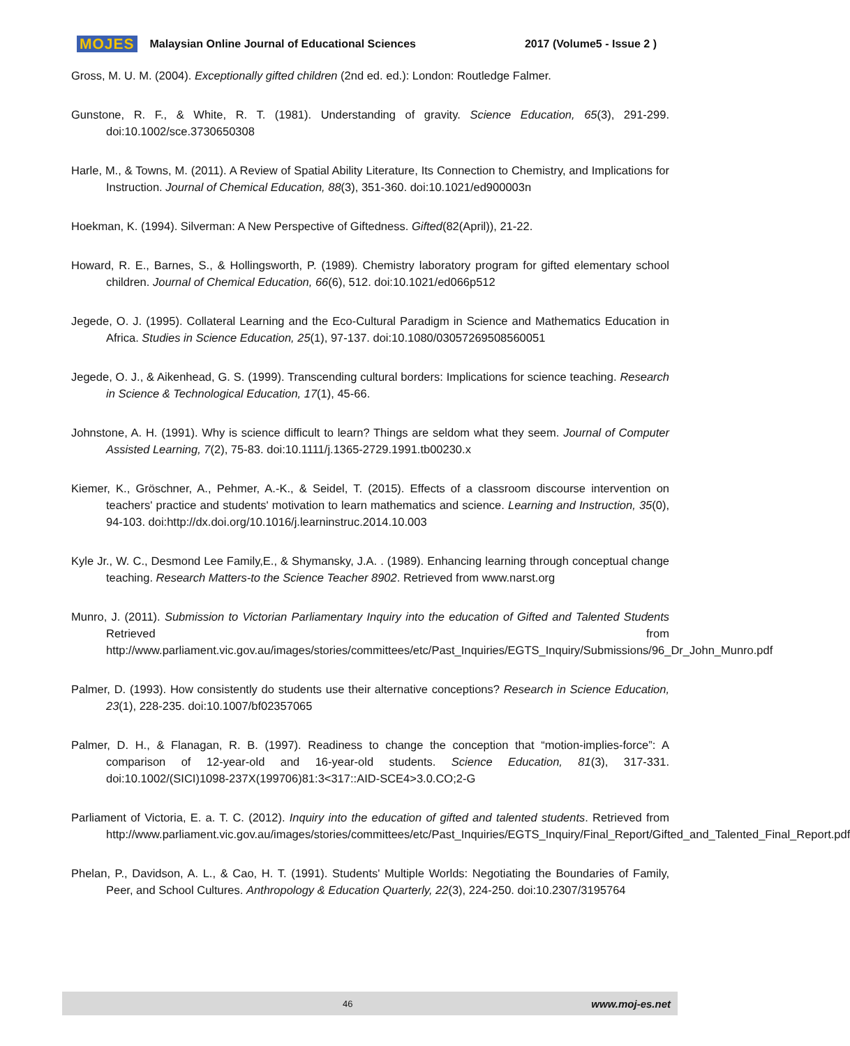MOJES Malaysian Online Journal of Educational Sciences 2017 (Volume5 - Issue 2 )
Gross, M. U. M. (2004). Exceptionally gifted children (2nd ed. ed.): London: Routledge Falmer.
Gunstone, R. F., & White, R. T. (1981). Understanding of gravity. Science Education, 65(3), 291-299. doi:10.1002/sce.3730650308
Harle, M., & Towns, M. (2011). A Review of Spatial Ability Literature, Its Connection to Chemistry, and Implications for Instruction. Journal of Chemical Education, 88(3), 351-360. doi:10.1021/ed900003n
Hoekman, K. (1994). Silverman: A New Perspective of Giftedness. Gifted(82(April)), 21-22.
Howard, R. E., Barnes, S., & Hollingsworth, P. (1989). Chemistry laboratory program for gifted elementary school children. Journal of Chemical Education, 66(6), 512. doi:10.1021/ed066p512
Jegede, O. J. (1995). Collateral Learning and the Eco-Cultural Paradigm in Science and Mathematics Education in Africa. Studies in Science Education, 25(1), 97-137. doi:10.1080/03057269508560051
Jegede, O. J., & Aikenhead, G. S. (1999). Transcending cultural borders: Implications for science teaching. Research in Science & Technological Education, 17(1), 45-66.
Johnstone, A. H. (1991). Why is science difficult to learn? Things are seldom what they seem. Journal of Computer Assisted Learning, 7(2), 75-83. doi:10.1111/j.1365-2729.1991.tb00230.x
Kiemer, K., Gröschner, A., Pehmer, A.-K., & Seidel, T. (2015). Effects of a classroom discourse intervention on teachers' practice and students' motivation to learn mathematics and science. Learning and Instruction, 35(0), 94-103. doi:http://dx.doi.org/10.1016/j.learninstruc.2014.10.003
Kyle Jr., W. C., Desmond Lee Family,E., & Shymansky, J.A. . (1989). Enhancing learning through conceptual change teaching. Research Matters-to the Science Teacher 8902. Retrieved from www.narst.org
Munro, J. (2011). Submission to Victorian Parliamentary Inquiry into the education of Gifted and Talented Students Retrieved from http://www.parliament.vic.gov.au/images/stories/committees/etc/Past_Inquiries/EGTS_Inquiry/Submissions/96_Dr_John_Munro.pdf
Palmer, D. (1993). How consistently do students use their alternative conceptions? Research in Science Education, 23(1), 228-235. doi:10.1007/bf02357065
Palmer, D. H., & Flanagan, R. B. (1997). Readiness to change the conception that “motion-implies-force”: A comparison of 12-year-old and 16-year-old students. Science Education, 81(3), 317-331. doi:10.1002/(SICI)1098-237X(199706)81:3<317::AID-SCE4>3.0.CO;2-G
Parliament of Victoria, E. a. T. C. (2012). Inquiry into the education of gifted and talented students. Retrieved from http://www.parliament.vic.gov.au/images/stories/committees/etc/Past_Inquiries/EGTS_Inquiry/Final_Report/Gifted_and_Talented_Final_Report.pdf
Phelan, P., Davidson, A. L., & Cao, H. T. (1991). Students' Multiple Worlds: Negotiating the Boundaries of Family, Peer, and School Cultures. Anthropology & Education Quarterly, 22(3), 224-250. doi:10.2307/3195764
46 www.moj-es.net